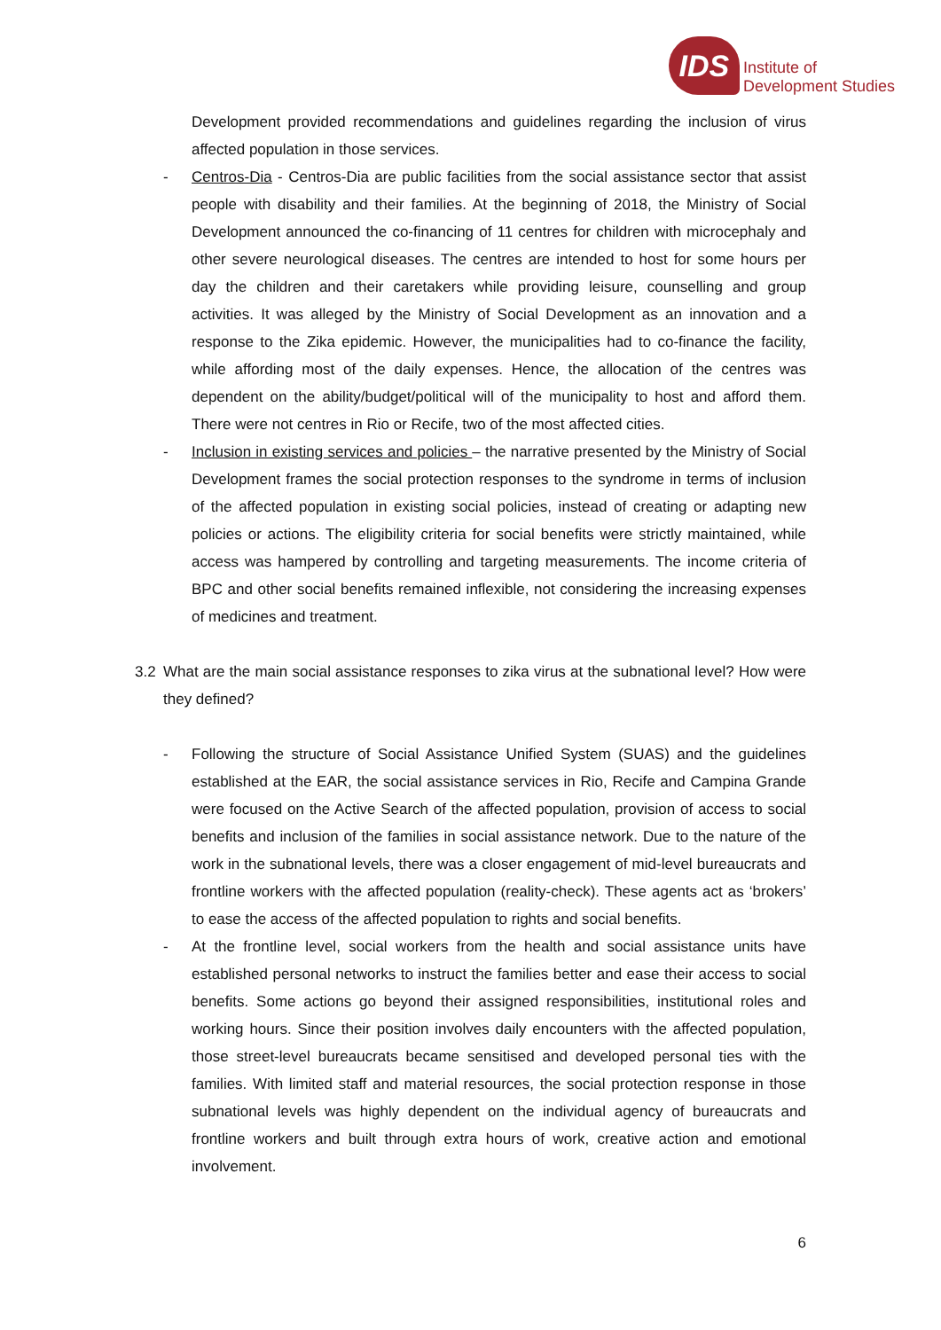IDS
Institute of
Development Studies
Development provided recommendations and guidelines regarding the inclusion of virus affected population in those services.
- Centros-Dia - Centros-Dia are public facilities from the social assistance sector that assist people with disability and their families. At the beginning of 2018, the Ministry of Social Development announced the co-financing of 11 centres for children with microcephaly and other severe neurological diseases. The centres are intended to host for some hours per day the children and their caretakers while providing leisure, counselling and group activities. It was alleged by the Ministry of Social Development as an innovation and a response to the Zika epidemic. However, the municipalities had to co-finance the facility, while affording most of the daily expenses. Hence, the allocation of the centres was dependent on the ability/budget/political will of the municipality to host and afford them. There were not centres in Rio or Recife, two of the most affected cities.
- Inclusion in existing services and policies – the narrative presented by the Ministry of Social Development frames the social protection responses to the syndrome in terms of inclusion of the affected population in existing social policies, instead of creating or adapting new policies or actions. The eligibility criteria for social benefits were strictly maintained, while access was hampered by controlling and targeting measurements. The income criteria of BPC and other social benefits remained inflexible, not considering the increasing expenses of medicines and treatment.
3.2 What are the main social assistance responses to zika virus at the subnational level? How were they defined?
- Following the structure of Social Assistance Unified System (SUAS) and the guidelines established at the EAR, the social assistance services in Rio, Recife and Campina Grande were focused on the Active Search of the affected population, provision of access to social benefits and inclusion of the families in social assistance network. Due to the nature of the work in the subnational levels, there was a closer engagement of mid-level bureaucrats and frontline workers with the affected population (reality-check). These agents act as ‘brokers’ to ease the access of the affected population to rights and social benefits.
- At the frontline level, social workers from the health and social assistance units have established personal networks to instruct the families better and ease their access to social benefits. Some actions go beyond their assigned responsibilities, institutional roles and working hours. Since their position involves daily encounters with the affected population, those street-level bureaucrats became sensitised and developed personal ties with the families. With limited staff and material resources, the social protection response in those subnational levels was highly dependent on the individual agency of bureaucrats and frontline workers and built through extra hours of work, creative action and emotional involvement.
6